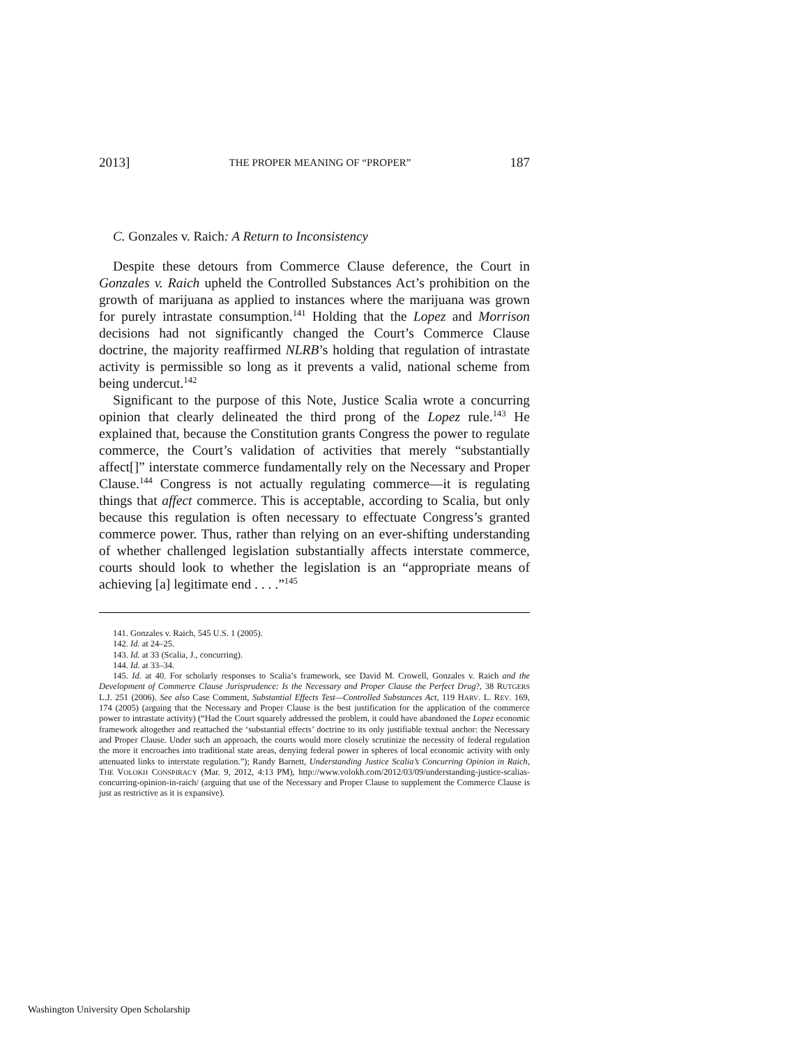2013] THE PROPER MEANING OF “PROPER” 187
C. Gonzales v. Raich: A Return to Inconsistency
Despite these detours from Commerce Clause deference, the Court in Gonzales v. Raich upheld the Controlled Substances Act’s prohibition on the growth of marijuana as applied to instances where the marijuana was grown for purely intrastate consumption.<sup>141</sup> Holding that the Lopez and Morrison decisions had not significantly changed the Court’s Commerce Clause doctrine, the majority reaffirmed NLRB’s holding that regulation of intrastate activity is permissible so long as it prevents a valid, national scheme from being undercut.<sup>142</sup>
Significant to the purpose of this Note, Justice Scalia wrote a concurring opinion that clearly delineated the third prong of the Lopez rule.<sup>143</sup> He explained that, because the Constitution grants Congress the power to regulate commerce, the Court’s validation of activities that merely “substantially affect[]” interstate commerce fundamentally rely on the Necessary and Proper Clause.<sup>144</sup> Congress is not actually regulating commerce—it is regulating things that affect commerce. This is acceptable, according to Scalia, but only because this regulation is often necessary to effectuate Congress’s granted commerce power. Thus, rather than relying on an ever-shifting understanding of whether challenged legislation substantially affects interstate commerce, courts should look to whether the legislation is an “appropriate means of achieving [a] legitimate end . . . .”<sup>145</sup>
141. Gonzales v. Raich, 545 U.S. 1 (2005).
142. Id. at 24–25.
143. Id. at 33 (Scalia, J., concurring).
144. Id. at 33–34.
145. Id. at 40. For scholarly responses to Scalia’s framework, see David M. Crowell, Gonzales v. Raich and the Development of Commerce Clause Jurisprudence: Is the Necessary and Proper Clause the Perfect Drug?, 38 RUTGERS L.J. 251 (2006). See also Case Comment, Substantial Effects Test—Controlled Substances Act, 119 HARV. L. REV. 169, 174 (2005) (arguing that the Necessary and Proper Clause is the best justification for the application of the commerce power to intrastate activity) (“Had the Court squarely addressed the problem, it could have abandoned the Lopez economic framework altogether and reattached the ‘substantial effects’ doctrine to its only justifiable textual anchor: the Necessary and Proper Clause. Under such an approach, the courts would more closely scrutinize the necessity of federal regulation the more it encroaches into traditional state areas, denying federal power in spheres of local economic activity with only attenuated links to interstate regulation.”); Randy Barnett, Understanding Justice Scalia’s Concurring Opinion in Raich, THE VOLOKH CONSPIRACY (Mar. 9, 2012, 4:13 PM), http://www.volokh.com/2012/03/09/understanding-justice-scalias-concurring-opinion-in-raich/ (arguing that use of the Necessary and Proper Clause to supplement the Commerce Clause is just as restrictive as it is expansive).
Washington University Open Scholarship